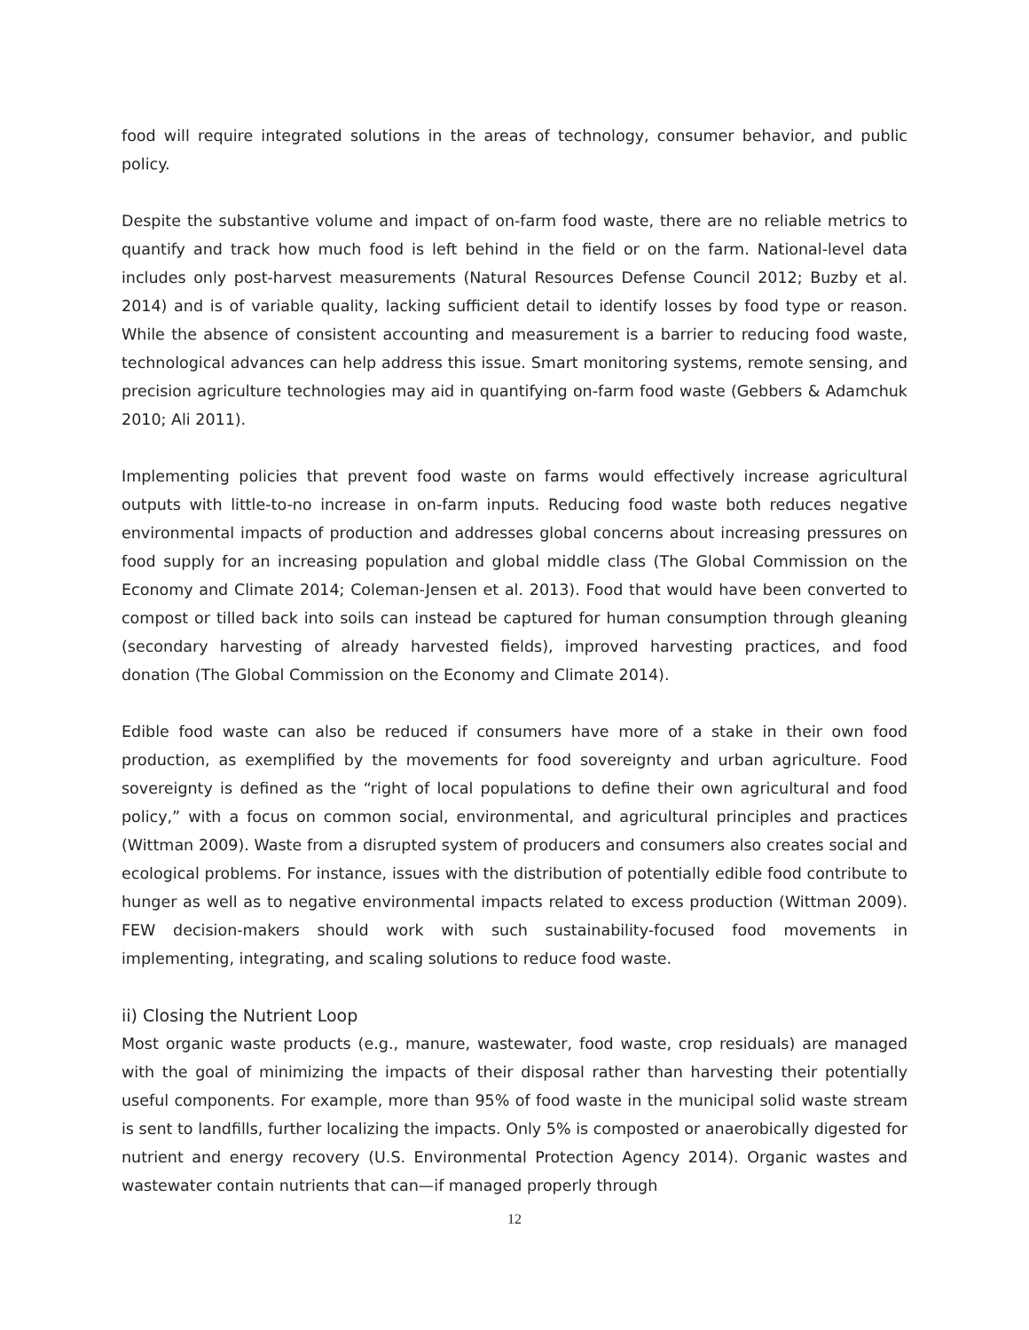food will require integrated solutions in the areas of technology, consumer behavior, and public policy.
Despite the substantive volume and impact of on-farm food waste, there are no reliable metrics to quantify and track how much food is left behind in the field or on the farm. National-level data includes only post-harvest measurements (Natural Resources Defense Council 2012; Buzby et al. 2014) and is of variable quality, lacking sufficient detail to identify losses by food type or reason. While the absence of consistent accounting and measurement is a barrier to reducing food waste, technological advances can help address this issue. Smart monitoring systems, remote sensing, and precision agriculture technologies may aid in quantifying on-farm food waste (Gebbers & Adamchuk 2010; Ali 2011).
Implementing policies that prevent food waste on farms would effectively increase agricultural outputs with little-to-no increase in on-farm inputs. Reducing food waste both reduces negative environmental impacts of production and addresses global concerns about increasing pressures on food supply for an increasing population and global middle class (The Global Commission on the Economy and Climate 2014; Coleman-Jensen et al. 2013). Food that would have been converted to compost or tilled back into soils can instead be captured for human consumption through gleaning (secondary harvesting of already harvested fields), improved harvesting practices, and food donation (The Global Commission on the Economy and Climate 2014).
Edible food waste can also be reduced if consumers have more of a stake in their own food production, as exemplified by the movements for food sovereignty and urban agriculture. Food sovereignty is defined as the “right of local populations to define their own agricultural and food policy,” with a focus on common social, environmental, and agricultural principles and practices (Wittman 2009). Waste from a disrupted system of producers and consumers also creates social and ecological problems. For instance, issues with the distribution of potentially edible food contribute to hunger as well as to negative environmental impacts related to excess production (Wittman 2009). FEW decision-makers should work with such sustainability-focused food movements in implementing, integrating, and scaling solutions to reduce food waste.
ii) Closing the Nutrient Loop
Most organic waste products (e.g., manure, wastewater, food waste, crop residuals) are managed with the goal of minimizing the impacts of their disposal rather than harvesting their potentially useful components. For example, more than 95% of food waste in the municipal solid waste stream is sent to landfills, further localizing the impacts. Only 5% is composted or anaerobically digested for nutrient and energy recovery (U.S. Environmental Protection Agency 2014). Organic wastes and wastewater contain nutrients that can—if managed properly through
12